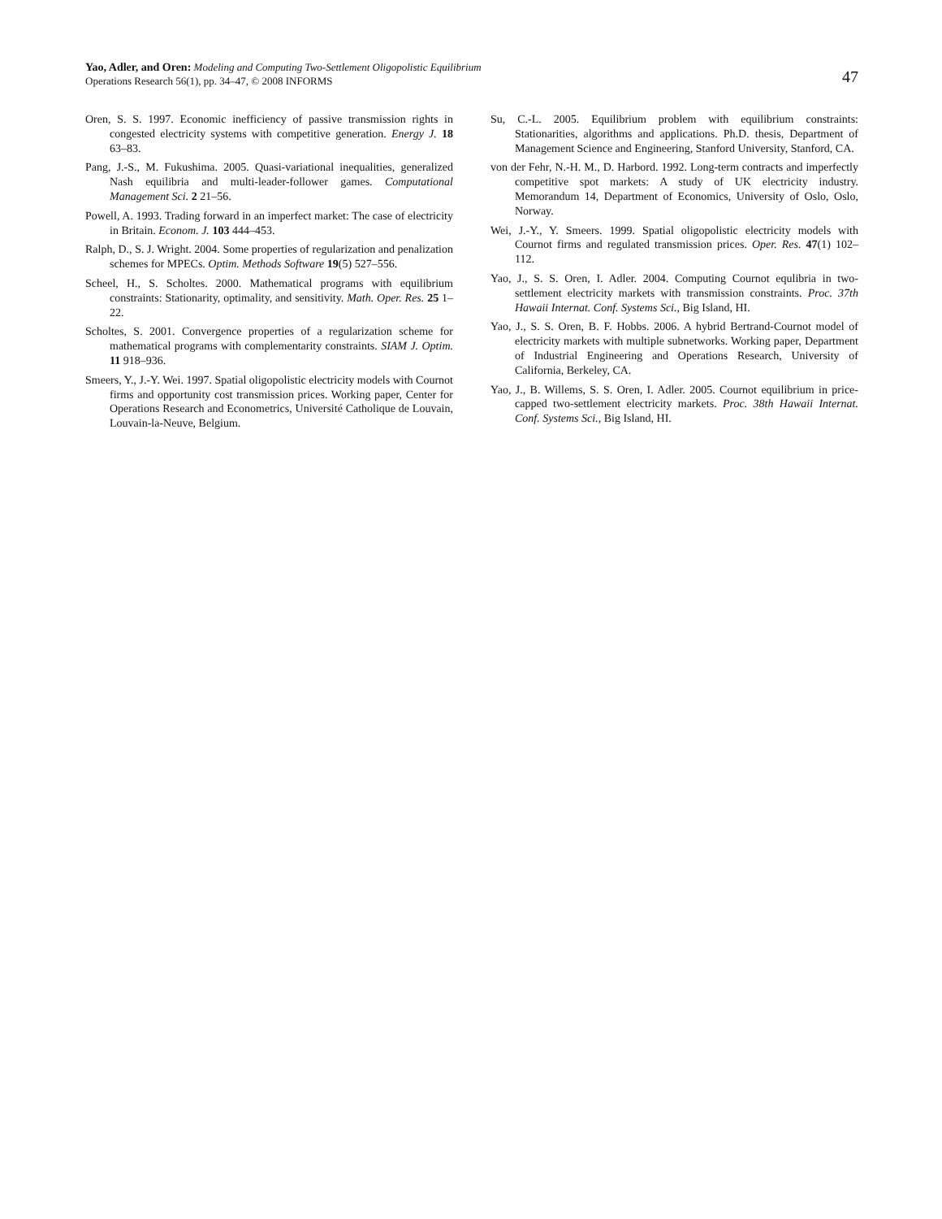Yao, Adler, and Oren: Modeling and Computing Two-Settlement Oligopolistic Equilibrium
Operations Research 56(1), pp. 34–47, © 2008 INFORMS
47
Oren, S. S. 1997. Economic inefficiency of passive transmission rights in congested electricity systems with competitive generation. Energy J. 18 63–83.
Pang, J.-S., M. Fukushima. 2005. Quasi-variational inequalities, generalized Nash equilibria and multi-leader-follower games. Computational Management Sci. 2 21–56.
Powell, A. 1993. Trading forward in an imperfect market: The case of electricity in Britain. Econom. J. 103 444–453.
Ralph, D., S. J. Wright. 2004. Some properties of regularization and penalization schemes for MPECs. Optim. Methods Software 19(5) 527–556.
Scheel, H., S. Scholtes. 2000. Mathematical programs with equilibrium constraints: Stationarity, optimality, and sensitivity. Math. Oper. Res. 25 1–22.
Scholtes, S. 2001. Convergence properties of a regularization scheme for mathematical programs with complementarity constraints. SIAM J. Optim. 11 918–936.
Smeers, Y., J.-Y. Wei. 1997. Spatial oligopolistic electricity models with Cournot firms and opportunity cost transmission prices. Working paper, Center for Operations Research and Econometrics, Université Catholique de Louvain, Louvain-la-Neuve, Belgium.
Su, C.-L. 2005. Equilibrium problem with equilibrium constraints: Stationarities, algorithms and applications. Ph.D. thesis, Department of Management Science and Engineering, Stanford University, Stanford, CA.
von der Fehr, N.-H. M., D. Harbord. 1992. Long-term contracts and imperfectly competitive spot markets: A study of UK electricity industry. Memorandum 14, Department of Economics, University of Oslo, Oslo, Norway.
Wei, J.-Y., Y. Smeers. 1999. Spatial oligopolistic electricity models with Cournot firms and regulated transmission prices. Oper. Res. 47(1) 102–112.
Yao, J., S. S. Oren, I. Adler. 2004. Computing Cournot equlibria in two-settlement electricity markets with transmission constraints. Proc. 37th Hawaii Internat. Conf. Systems Sci., Big Island, HI.
Yao, J., S. S. Oren, B. F. Hobbs. 2006. A hybrid Bertrand-Cournot model of electricity markets with multiple subnetworks. Working paper, Department of Industrial Engineering and Operations Research, University of California, Berkeley, CA.
Yao, J., B. Willems, S. S. Oren, I. Adler. 2005. Cournot equilibrium in price-capped two-settlement electricity markets. Proc. 38th Hawaii Internat. Conf. Systems Sci., Big Island, HI.